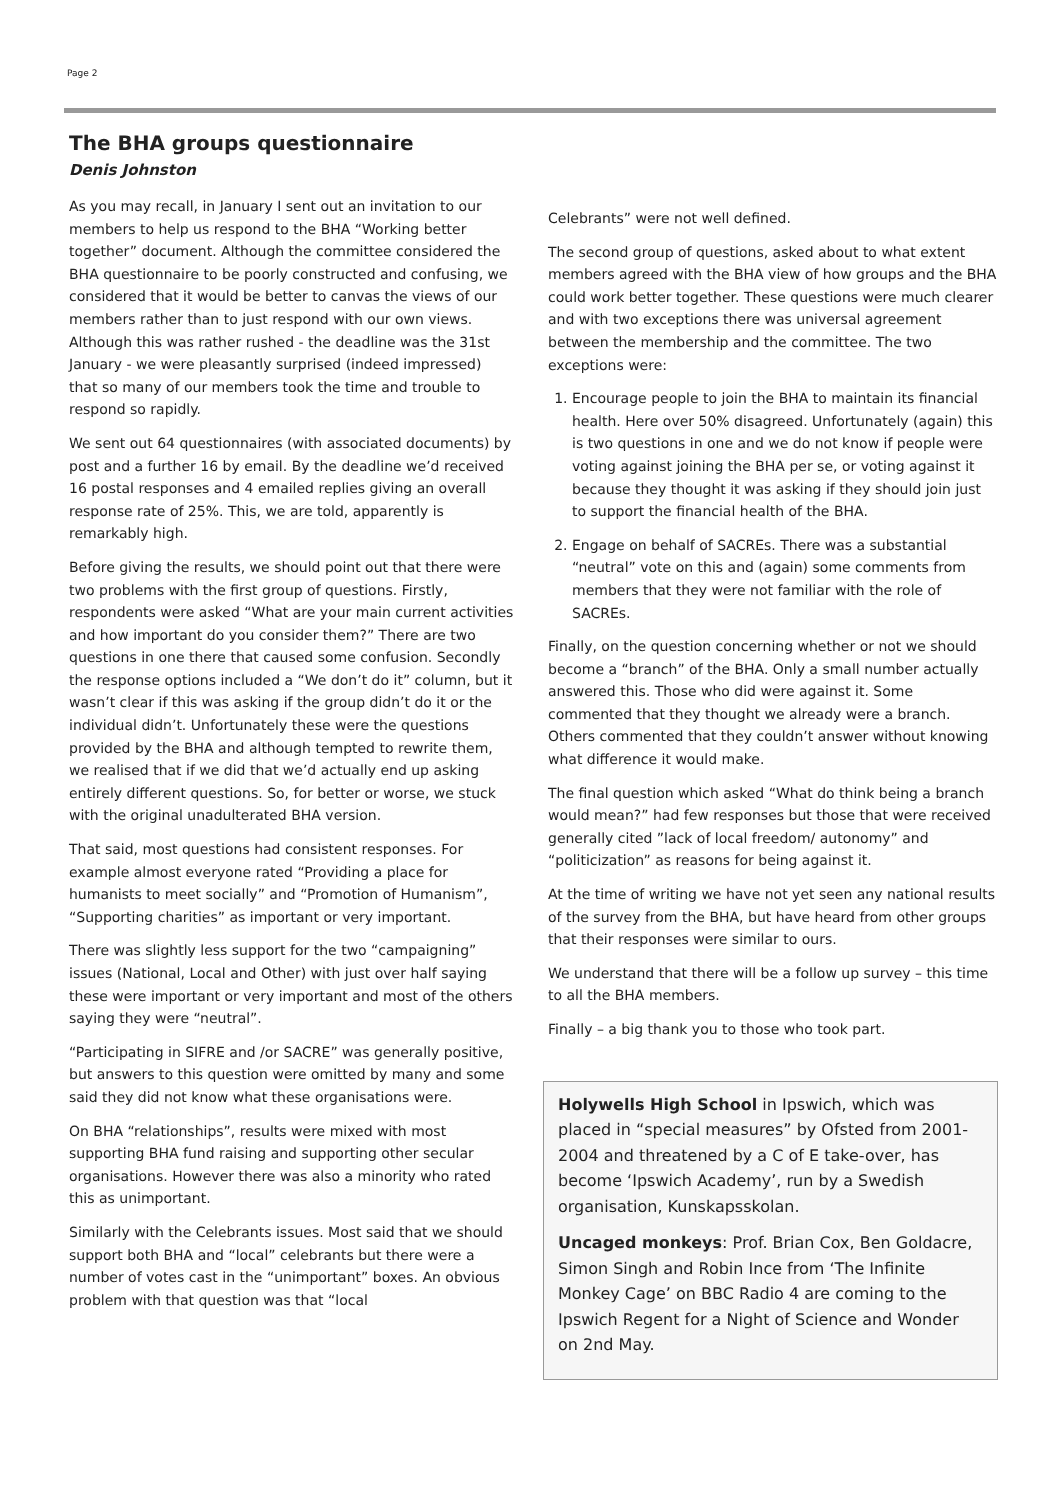Page 2
The BHA groups questionnaire
Denis Johnston
As you may recall, in January I sent out an invitation to our members to help us respond to the BHA “Working better together” document. Although the committee considered the BHA questionnaire to be poorly constructed and confusing, we considered that it would be better to canvas the views of our members rather than to just respond with our own views. Although this was rather rushed - the deadline was the 31st January - we were pleasantly surprised (indeed impressed) that so many of our members took the time and trouble to respond so rapidly.
We sent out 64 questionnaires (with associated documents) by post and a further 16 by email. By the deadline we’d received 16 postal responses and 4 emailed replies giving an overall response rate of 25%. This, we are told, apparently is remarkably high.
Before giving the results, we should point out that there were two problems with the first group of questions. Firstly, respondents were asked “What are your main current activities and how important do you consider them?” There are two questions in one there that caused some confusion. Secondly the response options included a “We don’t do it” column, but it wasn’t clear if this was asking if the group didn’t do it or the individual didn’t. Unfortunately these were the questions provided by the BHA and although tempted to rewrite them, we realised that if we did that we’d actually end up asking entirely different questions. So, for better or worse, we stuck with the original unadulterated BHA version.
That said, most questions had consistent responses. For example almost everyone rated “Providing a place for humanists to meet socially” and “Promotion of Humanism”, “Supporting charities” as important or very important.
There was slightly less support for the two “campaigning” issues (National, Local and Other) with just over half saying these were important or very important and most of the others saying they were “neutral”.
“Participating in SIFRE and /or SACRE” was generally positive, but answers to this question were omitted by many and some said they did not know what these organisations were.
On BHA “relationships”, results were mixed with most supporting BHA fund raising and supporting other secular organisations. However there was also a minority who rated this as unimportant.
Similarly with the Celebrants issues. Most said that we should support both BHA and “local” celebrants but there were a number of votes cast in the “unimportant” boxes. An obvious problem with that question was that “local
Celebrants” were not well defined.
The second group of questions, asked about to what extent members agreed with the BHA view of how groups and the BHA could work better together. These questions were much clearer and with two exceptions there was universal agreement between the membership and the committee. The two exceptions were:
1. Encourage people to join the BHA to maintain its financial health. Here over 50% disagreed. Unfortunately (again) this is two questions in one and we do not know if people were voting against joining the BHA per se, or voting against it because they thought it was asking if they should join just to support the financial health of the BHA.
2. Engage on behalf of SACREs. There was a substantial “neutral” vote on this and (again) some comments from members that they were not familiar with the role of SACREs.
Finally, on the question concerning whether or not we should become a “branch” of the BHA. Only a small number actually answered this. Those who did were against it. Some commented that they thought we already were a branch. Others commented that they couldn’t answer without knowing what difference it would make.
The final question which asked “What do think being a branch would mean?” had few responses but those that were received generally cited ”lack of local freedom/ autonomy” and “politicization” as reasons for being against it.
At the time of writing we have not yet seen any national results of the survey from the BHA, but have heard from other groups that their responses were similar to ours.
We understand that there will be a follow up survey – this time to all the BHA members.
Finally – a big thank you to those who took part.
Holywells High School in Ipswich, which was placed in “special measures” by Ofsted from 2001-2004 and threatened by a C of E take-over, has become ‘Ipswich Academy’, run by a Swedish organisation, Kunskapsskolan.
Uncaged monkeys: Prof. Brian Cox, Ben Goldacre, Simon Singh and Robin Ince from ‘The Infinite Monkey Cage’ on BBC Radio 4 are coming to the Ipswich Regent for a Night of Science and Wonder on 2nd May.